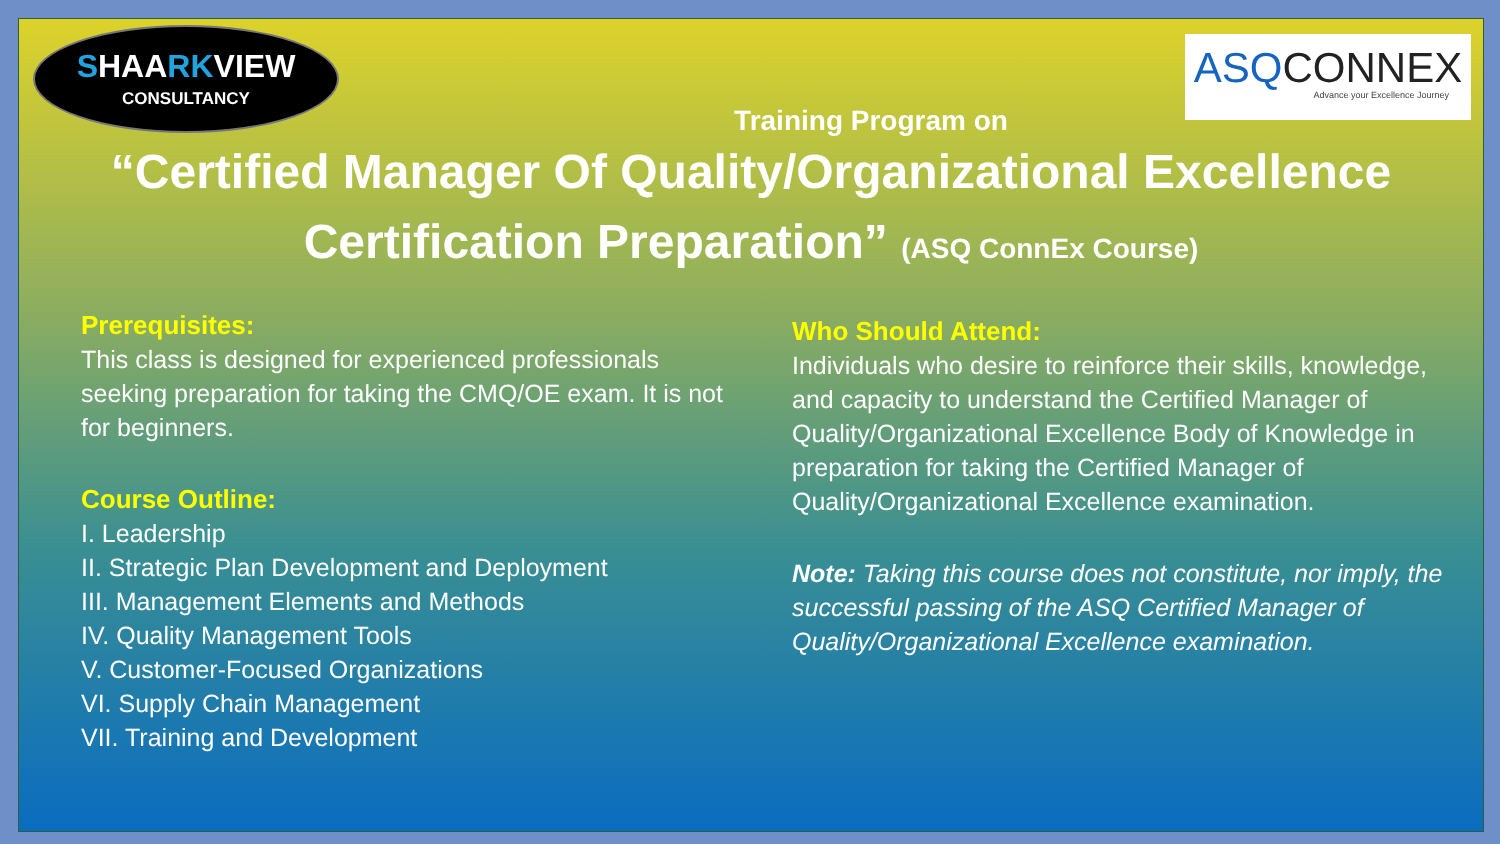SHAARKVIEW
CONSULTANCY
ASQCONNEX
Advance your Excellence Journey
Training Program on
“Certified Manager Of Quality/Organizational Excellence
Certification Preparation” (ASQ ConnEx Course)
Prerequisites:
This class is designed for experienced professionals seeking preparation for taking the CMQ/OE exam. It is not for beginners.
Course Outline:
I. Leadership
II. Strategic Plan Development and Deployment
III. Management Elements and Methods
IV. Quality Management Tools
V. Customer-Focused Organizations
VI. Supply Chain Management
VII. Training and Development
Who Should Attend:
Individuals who desire to reinforce their skills, knowledge, and capacity to understand the Certified Manager of Quality/Organizational Excellence Body of Knowledge in preparation for taking the Certified Manager of Quality/Organizational Excellence examination.
Note: Taking this course does not constitute, nor imply, the successful passing of the ASQ Certified Manager of Quality/Organizational Excellence examination.